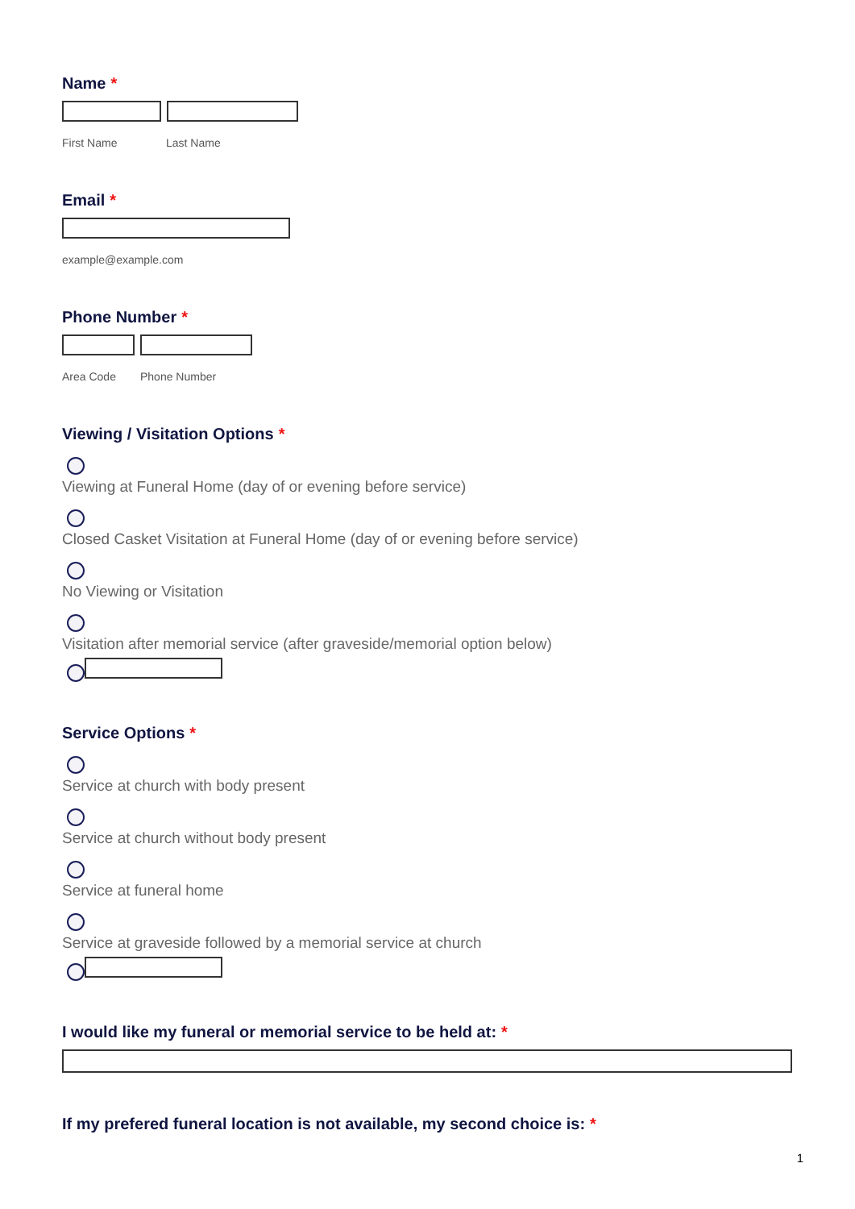Name *
First Name Last Name
Email *
example@example.com
Phone Number *
Area Code Phone Number
Viewing / Visitation Options *
Viewing at Funeral Home (day of or evening before service)
Closed Casket Visitation at Funeral Home (day of or evening before service)
No Viewing or Visitation
Visitation after memorial service (after graveside/memorial option below)
Service Options *
Service at church with body present
Service at church without body present
Service at funeral home
Service at graveside followed by a memorial service at church
I would like my funeral or memorial service to be held at: *
If my prefered funeral location is not available, my second choice is: *
1